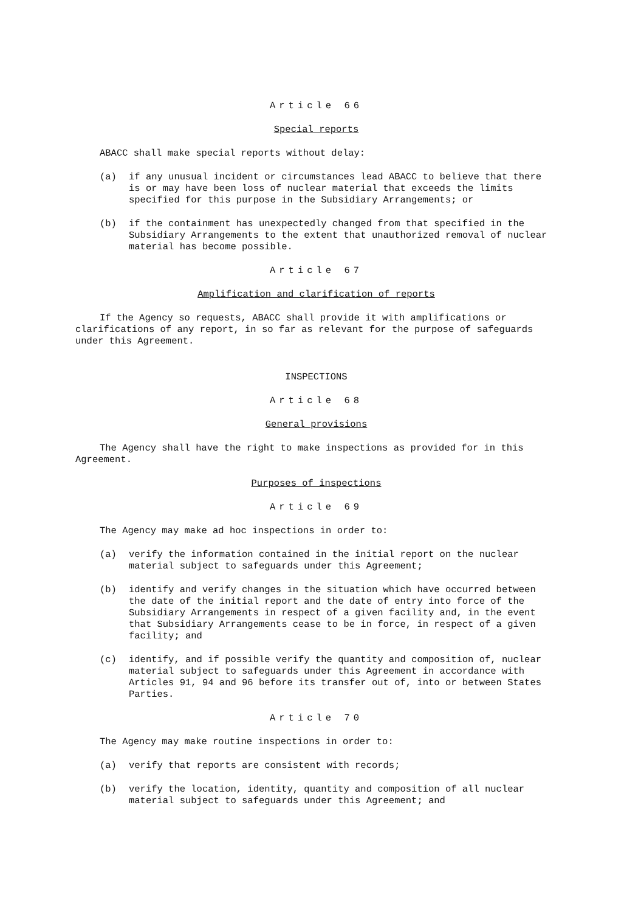Article 66
Special reports
ABACC shall make special reports without delay:
(a) if any unusual incident or circumstances lead ABACC to believe that there is or may have been loss of nuclear material that exceeds the limits specified for this purpose in the Subsidiary Arrangements; or
(b) if the containment has unexpectedly changed from that specified in the Subsidiary Arrangements to the extent that unauthorized removal of nuclear material has become possible.
Article 67
Amplification and clarification of reports
If the Agency so requests, ABACC shall provide it with amplifications or clarifications of any report, in so far as relevant for the purpose of safeguards under this Agreement.
INSPECTIONS
Article 68
General provisions
The Agency shall have the right to make inspections as provided for in this Agreement.
Purposes of inspections
Article 69
The Agency may make ad hoc inspections in order to:
(a) verify the information contained in the initial report on the nuclear material subject to safeguards under this Agreement;
(b) identify and verify changes in the situation which have occurred between the date of the initial report and the date of entry into force of the Subsidiary Arrangements in respect of a given facility and, in the event that Subsidiary Arrangements cease to be in force, in respect of a given facility; and
(c) identify, and if possible verify the quantity and composition of, nuclear material subject to safeguards under this Agreement in accordance with Articles 91, 94 and 96 before its transfer out of, into or between States Parties.
Article 70
The Agency may make routine inspections in order to:
(a) verify that reports are consistent with records;
(b) verify the location, identity, quantity and composition of all nuclear material subject to safeguards under this Agreement; and